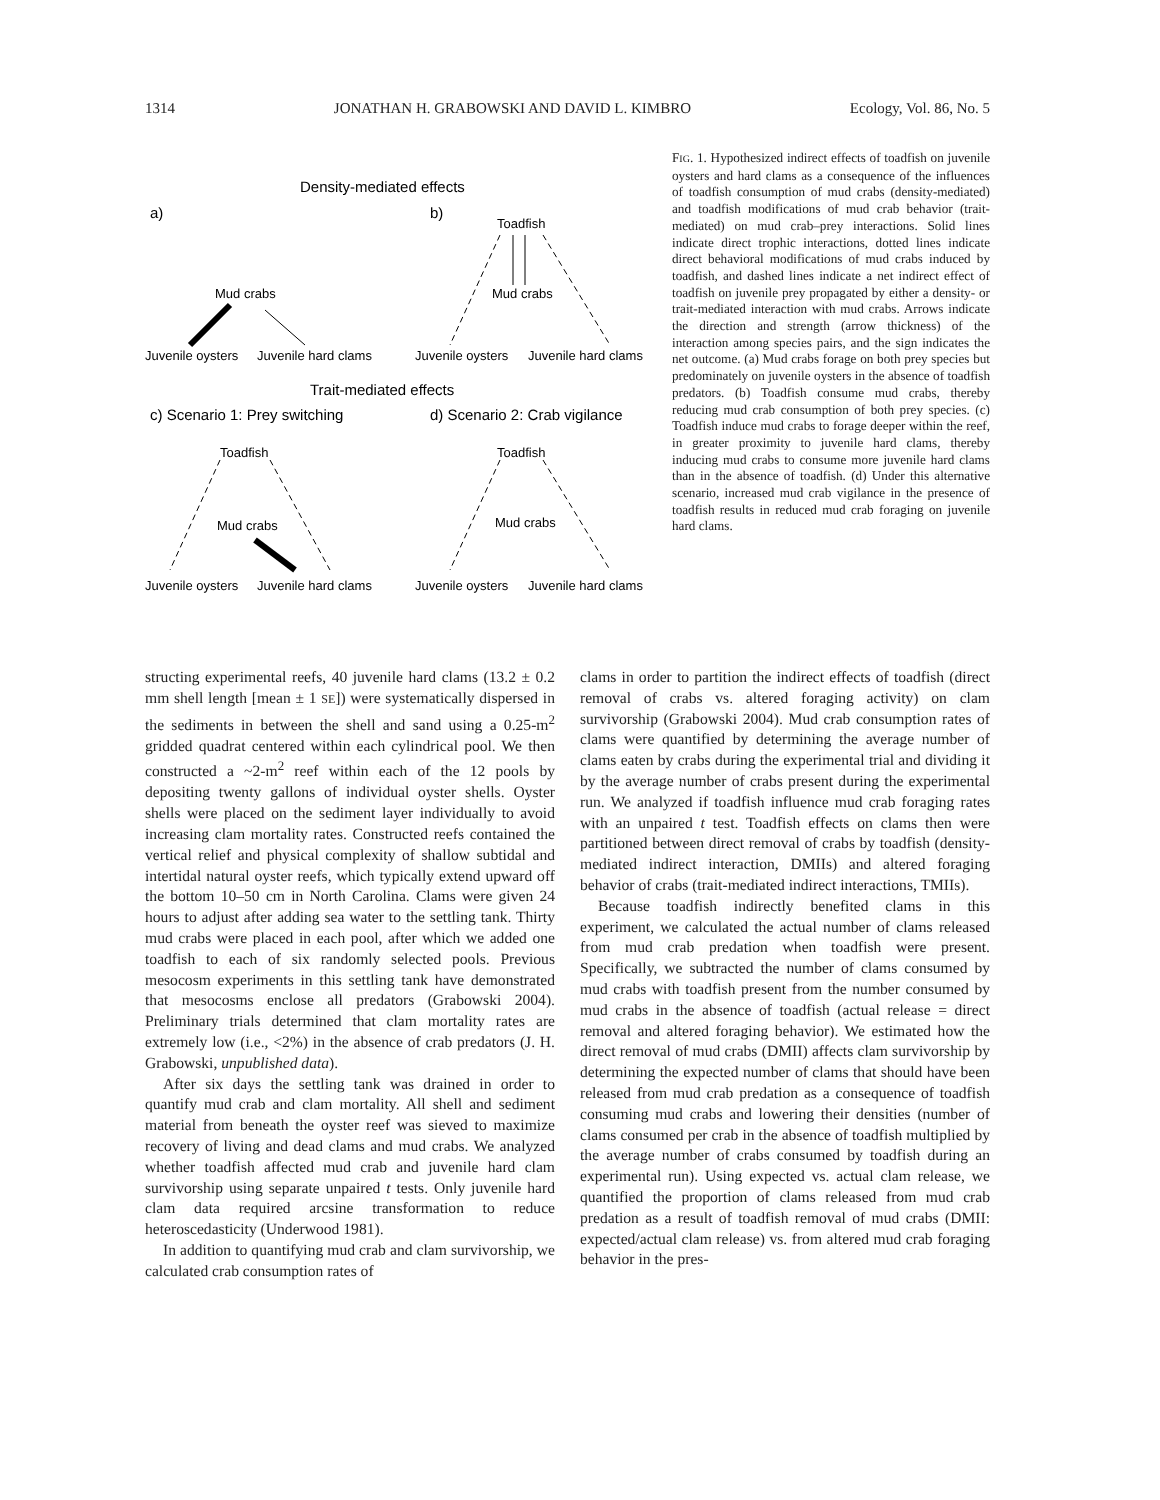1314 JONATHAN H. GRABOWSKI AND DAVID L. KIMBRO Ecology, Vol. 86, No. 5
Density-mediated effects
a)
b)
Mud crabs
Juvenile oysters
Juvenile hard clams
Toadfish
Mud crabs
Juvenile oysters
Juvenile hard clams
Trait-mediated effects
c) Scenario 1: Prey switching
d) Scenario 2: Crab vigilance
Toadfish
Mud crabs
Juvenile oysters
Juvenile hard clams
Toadfish
Mud crabs
Juvenile oysters
Juvenile hard clams
FIG. 1. Hypothesized indirect effects of toadfish on juvenile oysters and hard clams as a consequence of the influences of toadfish consumption of mud crabs (density-mediated) and toadfish modifications of mud crab behavior (trait-mediated) on mud crab–prey interactions. Solid lines indicate direct trophic interactions, dotted lines indicate direct behavioral modifications of mud crabs induced by toadfish, and dashed lines indicate a net indirect effect of toadfish on juvenile prey propagated by either a density- or trait-mediated interaction with mud crabs. Arrows indicate the direction and strength (arrow thickness) of the interaction among species pairs, and the sign indicates the net outcome. (a) Mud crabs forage on both prey species but predominately on juvenile oysters in the absence of toadfish predators. (b) Toadfish consume mud crabs, thereby reducing mud crab consumption of both prey species. (c) Toadfish induce mud crabs to forage deeper within the reef, in greater proximity to juvenile hard clams, thereby inducing mud crabs to consume more juvenile hard clams than in the absence of toadfish. (d) Under this alternative scenario, increased mud crab vigilance in the presence of toadfish results in reduced mud crab foraging on juvenile hard clams.
structing experimental reefs, 40 juvenile hard clams (13.2 ± 0.2 mm shell length [mean ± 1 SE]) were systematically dispersed in the sediments in between the shell and sand using a 0.25-m<sup>2</sup> gridded quadrat centered within each cylindrical pool. We then constructed a ~2-m<sup>2</sup> reef within each of the 12 pools by depositing twenty gallons of individual oyster shells. Oyster shells were placed on the sediment layer individually to avoid increasing clam mortality rates. Constructed reefs contained the vertical relief and physical complexity of shallow subtidal and intertidal natural oyster reefs, which typically extend upward off the bottom 10–50 cm in North Carolina. Clams were given 24 hours to adjust after adding sea water to the settling tank. Thirty mud crabs were placed in each pool, after which we added one toadfish to each of six randomly selected pools. Previous mesocosm experiments in this settling tank have demonstrated that mesocosms enclose all predators (Grabowski 2004). Preliminary trials determined that clam mortality rates are extremely low (i.e., <2%) in the absence of crab predators (J. H. Grabowski, unpublished data).
After six days the settling tank was drained in order to quantify mud crab and clam mortality. All shell and sediment material from beneath the oyster reef was sieved to maximize recovery of living and dead clams and mud crabs. We analyzed whether toadfish affected mud crab and juvenile hard clam survivorship using separate unpaired t tests. Only juvenile hard clam data required arcsine transformation to reduce heteroscedasticity (Underwood 1981).
In addition to quantifying mud crab and clam survivorship, we calculated crab consumption rates of
clams in order to partition the indirect effects of toadfish (direct removal of crabs vs. altered foraging activity) on clam survivorship (Grabowski 2004). Mud crab consumption rates of clams were quantified by determining the average number of clams eaten by crabs during the experimental trial and dividing it by the average number of crabs present during the experimental run. We analyzed if toadfish influence mud crab foraging rates with an unpaired t test. Toadfish effects on clams then were partitioned between direct removal of crabs by toadfish (density-mediated indirect interaction, DMIIs) and altered foraging behavior of crabs (trait-mediated indirect interactions, TMIIs).
Because toadfish indirectly benefited clams in this experiment, we calculated the actual number of clams released from mud crab predation when toadfish were present. Specifically, we subtracted the number of clams consumed by mud crabs with toadfish present from the number consumed by mud crabs in the absence of toadfish (actual release = direct removal and altered foraging behavior). We estimated how the direct removal of mud crabs (DMII) affects clam survivorship by determining the expected number of clams that should have been released from mud crab predation as a consequence of toadfish consuming mud crabs and lowering their densities (number of clams consumed per crab in the absence of toadfish multiplied by the average number of crabs consumed by toadfish during an experimental run). Using expected vs. actual clam release, we quantified the proportion of clams released from mud crab predation as a result of toadfish removal of mud crabs (DMII: expected/actual clam release) vs. from altered mud crab foraging behavior in the pres-